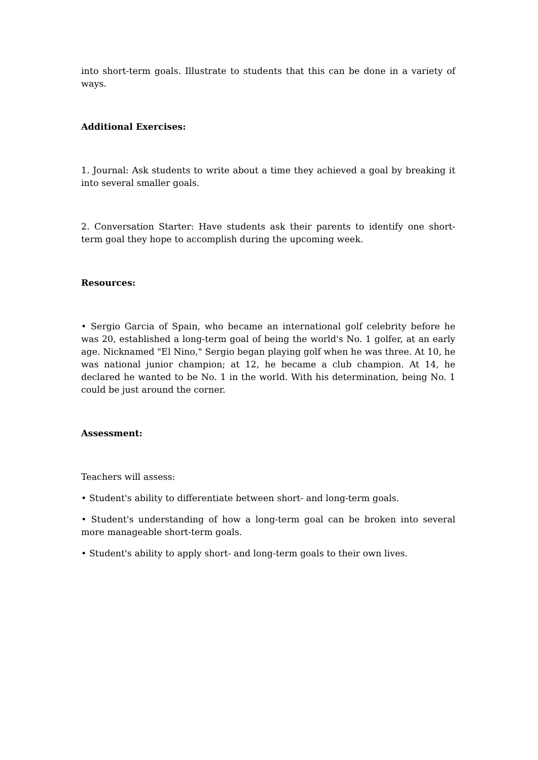into short-term goals. Illustrate to students that this can be done in a variety of ways.
Additional Exercises:
1. Journal: Ask students to write about a time they achieved a goal by breaking it into several smaller goals.
2. Conversation Starter: Have students ask their parents to identify one short-term goal they hope to accomplish during the upcoming week.
Resources:
• Sergio Garcia of Spain, who became an international golf celebrity before he was 20, established a long-term goal of being the world's No. 1 golfer, at an early age. Nicknamed "El Nino," Sergio began playing golf when he was three. At 10, he was national junior champion; at 12, he became a club champion. At 14, he declared he wanted to be No. 1 in the world. With his determination, being No. 1 could be just around the corner.
Assessment:
Teachers will assess:
• Student's ability to differentiate between short- and long-term goals.
• Student's understanding of how a long-term goal can be broken into several more manageable short-term goals.
• Student's ability to apply short- and long-term goals to their own lives.